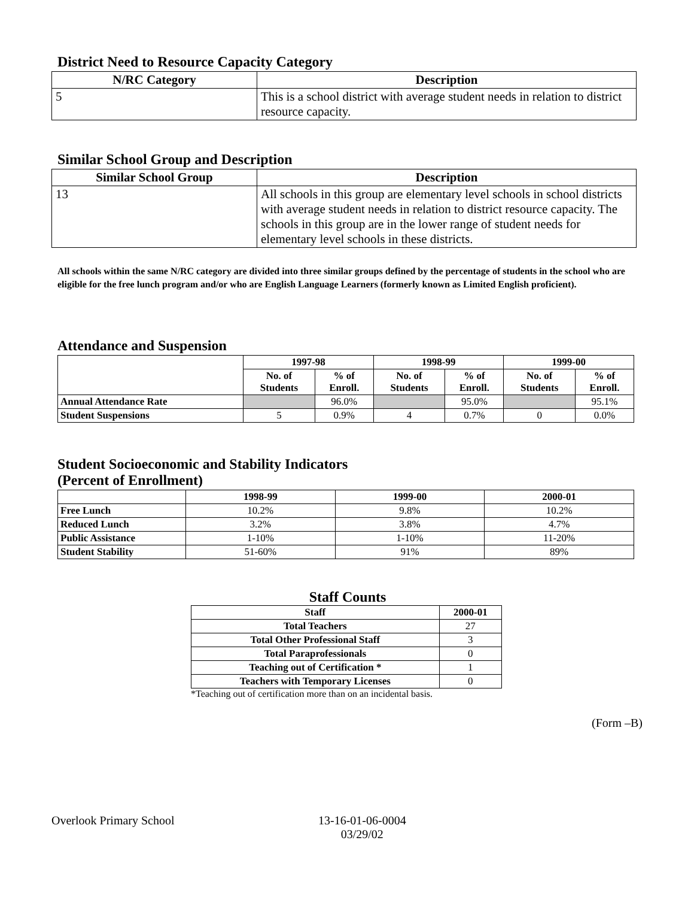District Need to Resource Capacity Category
| N/RC Category | Description |
| --- | --- |
| 5 | This is a school district with average student needs in relation to district resource capacity. |
Similar School Group and Description
| Similar School Group | Description |
| --- | --- |
| 13 | All schools in this group are elementary level schools in school districts with average student needs in relation to district resource capacity. The schools in this group are in the lower range of student needs for elementary level schools in these districts. |
All schools within the same N/RC category are divided into three similar groups defined by the percentage of students in the school who are eligible for the free lunch program and/or who are English Language Learners (formerly known as Limited English proficient).
Attendance and Suspension
| | 1997-98 | | 1998-99 | | 1999-00 | |
| --- | --- | --- | --- | --- | --- | --- |
| | No. of Students | % of Enroll. | No. of Students | % of Enroll. | No. of Students | % of Enroll. |
| Annual Attendance Rate | | 96.0% | | 95.0% | | 95.1% |
| Student Suspensions | 5 | 0.9% | 4 | 0.7% | 0 | 0.0% |
Student Socioeconomic and Stability Indicators
(Percent of Enrollment)
| | 1998-99 | 1999-00 | 2000-01 |
| --- | --- | --- | --- |
| Free Lunch | 10.2% | 9.8% | 10.2% |
| Reduced Lunch | 3.2% | 3.8% | 4.7% |
| Public Assistance | 1-10% | 1-10% | 11-20% |
| Student Stability | 51-60% | 91% | 89% |
Staff Counts
| Staff | 2000-01 |
| --- | --- |
| Total Teachers | 27 |
| Total Other Professional Staff | 3 |
| Total Paraprofessionals | 0 |
| Teaching out of Certification * | 1 |
| Teachers with Temporary Licenses | 0 |
*Teaching out of certification more than on an incidental basis.
(Form –B)
Overlook Primary School 13-16-01-06-0004
03/29/02